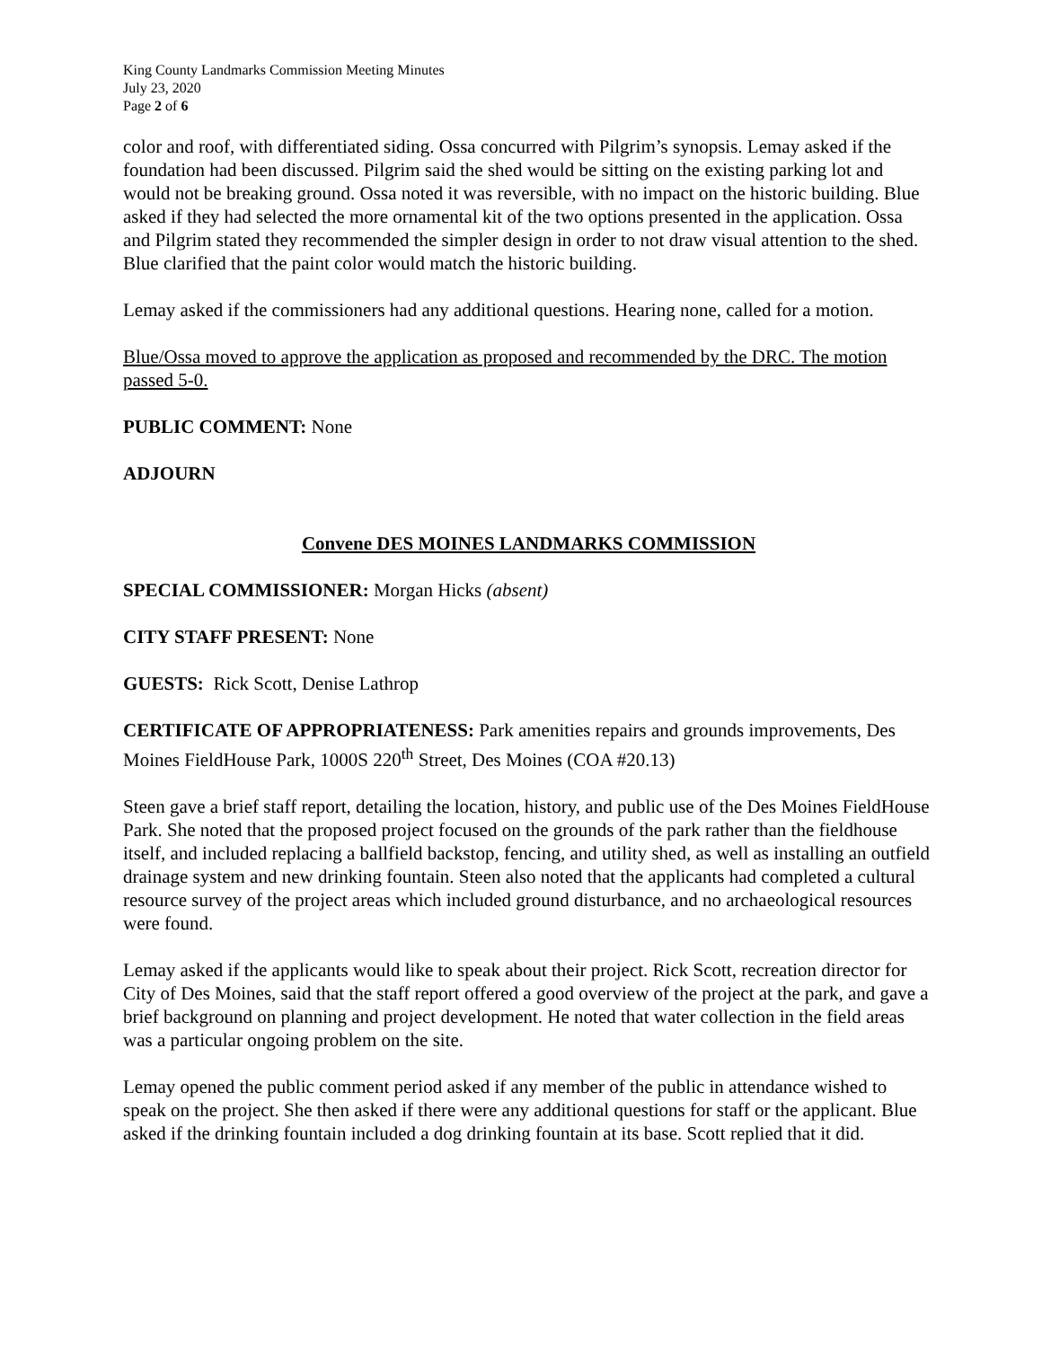King County Landmarks Commission Meeting Minutes
July 23, 2020
Page 2 of 6
color and roof, with differentiated siding. Ossa concurred with Pilgrim’s synopsis. Lemay asked if the foundation had been discussed. Pilgrim said the shed would be sitting on the existing parking lot and would not be breaking ground. Ossa noted it was reversible, with no impact on the historic building. Blue asked if they had selected the more ornamental kit of the two options presented in the application. Ossa and Pilgrim stated they recommended the simpler design in order to not draw visual attention to the shed. Blue clarified that the paint color would match the historic building.
Lemay asked if the commissioners had any additional questions. Hearing none, called for a motion.
Blue/Ossa moved to approve the application as proposed and recommended by the DRC. The motion passed 5-0.
PUBLIC COMMENT: None
ADJOURN
Convene DES MOINES LANDMARKS COMMISSION
SPECIAL COMMISSIONER: Morgan Hicks (absent)
CITY STAFF PRESENT: None
GUESTS: Rick Scott, Denise Lathrop
CERTIFICATE OF APPROPRIATENESS: Park amenities repairs and grounds improvements, Des Moines FieldHouse Park, 1000S 220<sup>th</sup> Street, Des Moines (COA #20.13)
Steen gave a brief staff report, detailing the location, history, and public use of the Des Moines FieldHouse Park. She noted that the proposed project focused on the grounds of the park rather than the fieldhouse itself, and included replacing a ballfield backstop, fencing, and utility shed, as well as installing an outfield drainage system and new drinking fountain. Steen also noted that the applicants had completed a cultural resource survey of the project areas which included ground disturbance, and no archaeological resources were found.
Lemay asked if the applicants would like to speak about their project. Rick Scott, recreation director for City of Des Moines, said that the staff report offered a good overview of the project at the park, and gave a brief background on planning and project development. He noted that water collection in the field areas was a particular ongoing problem on the site.
Lemay opened the public comment period asked if any member of the public in attendance wished to speak on the project. She then asked if there were any additional questions for staff or the applicant. Blue asked if the drinking fountain included a dog drinking fountain at its base. Scott replied that it did.